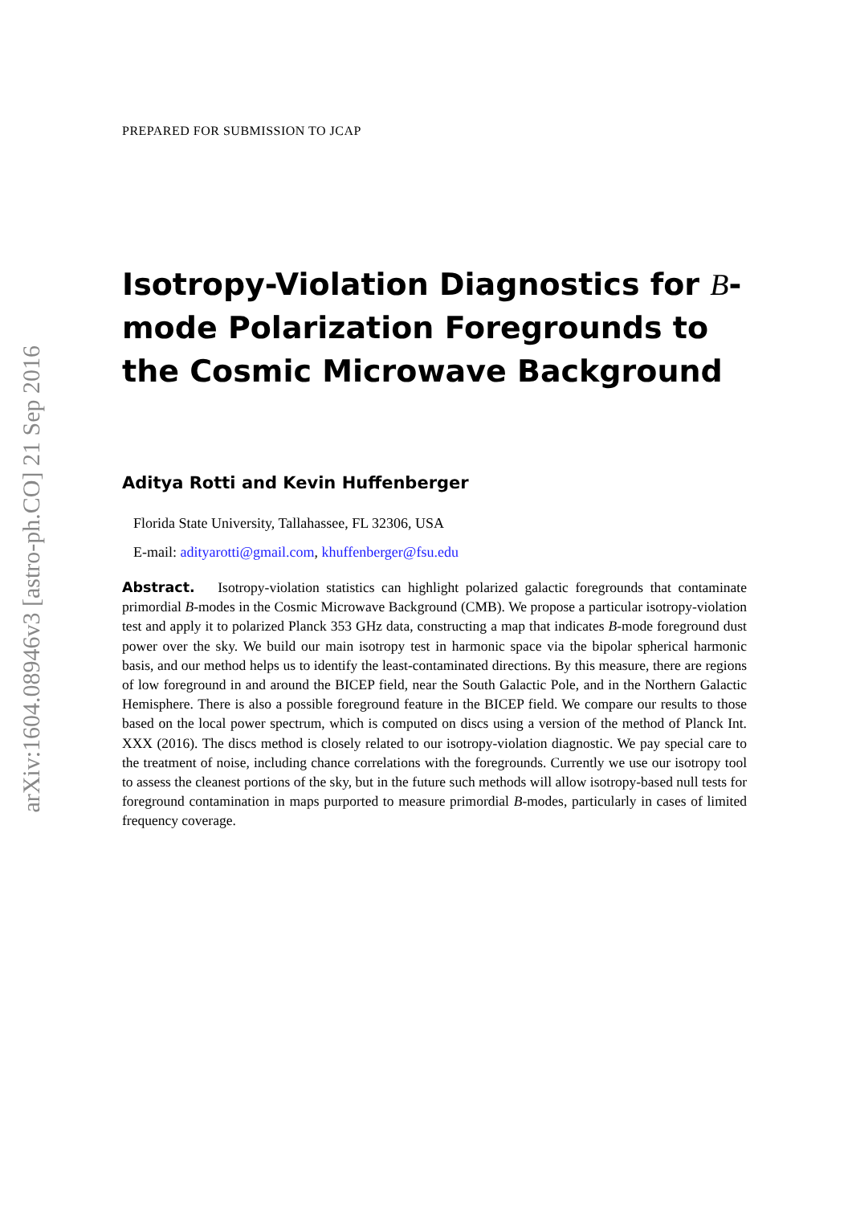arXiv:1604.08946v3 [astro-ph.CO] 21 Sep 2016
PREPARED FOR SUBMISSION TO JCAP
Isotropy-Violation Diagnostics for B-mode Polarization Foregrounds to the Cosmic Microwave Background
Aditya Rotti and Kevin Huffenberger
Florida State University, Tallahassee, FL 32306, USA
E-mail: adityarotti@gmail.com, khuffenberger@fsu.edu
Abstract. Isotropy-violation statistics can highlight polarized galactic foregrounds that contaminate primordial B-modes in the Cosmic Microwave Background (CMB). We propose a particular isotropy-violation test and apply it to polarized Planck 353 GHz data, constructing a map that indicates B-mode foreground dust power over the sky. We build our main isotropy test in harmonic space via the bipolar spherical harmonic basis, and our method helps us to identify the least-contaminated directions. By this measure, there are regions of low foreground in and around the BICEP field, near the South Galactic Pole, and in the Northern Galactic Hemisphere. There is also a possible foreground feature in the BICEP field. We compare our results to those based on the local power spectrum, which is computed on discs using a version of the method of Planck Int. XXX (2016). The discs method is closely related to our isotropy-violation diagnostic. We pay special care to the treatment of noise, including chance correlations with the foregrounds. Currently we use our isotropy tool to assess the cleanest portions of the sky, but in the future such methods will allow isotropy-based null tests for foreground contamination in maps purported to measure primordial B-modes, particularly in cases of limited frequency coverage.